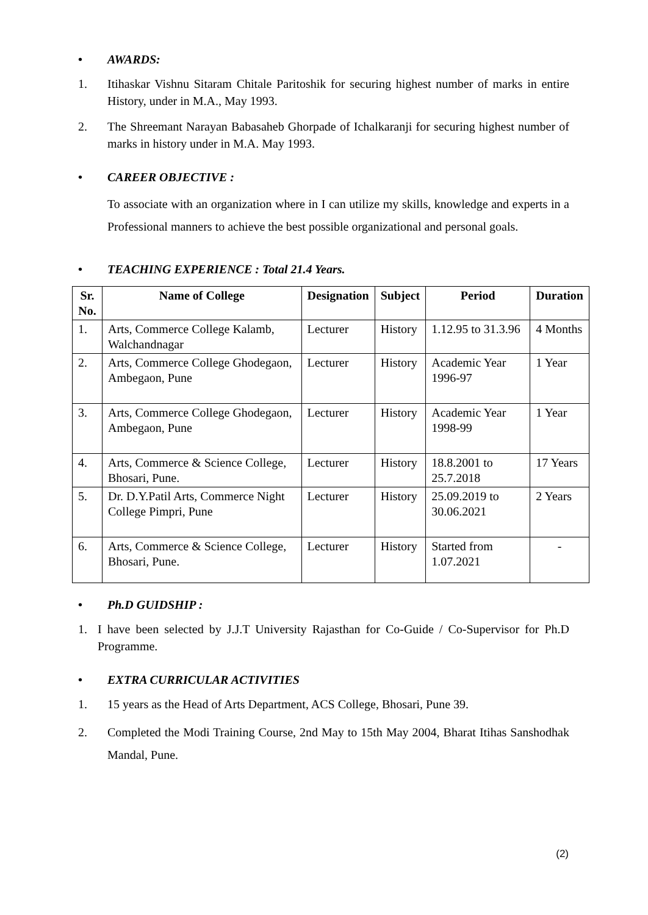• AWARDS:
1. Itihaskar Vishnu Sitaram Chitale Paritoshik for securing highest number of marks in entire History, under in M.A., May 1993.
2. The Shreemant Narayan Babasaheb Ghorpade of Ichalkaranji for securing highest number of marks in history under in M.A. May 1993.
• CAREER OBJECTIVE :
To associate with an organization where in I can utilize my skills, knowledge and experts in a Professional manners to achieve the best possible organizational and personal goals.
• TEACHING EXPERIENCE : Total 21.4 Years.
| Sr. No. | Name of College | Designation | Subject | Period | Duration |
| --- | --- | --- | --- | --- | --- |
| 1. | Arts, Commerce College Kalamb, Walchandnagar | Lecturer | History | 1.12.95 to 31.3.96 | 4 Months |
| 2. | Arts, Commerce College Ghodegaon, Ambegaon, Pune | Lecturer | History | Academic Year 1996-97 | 1 Year |
| 3. | Arts, Commerce College Ghodegaon, Ambegaon, Pune | Lecturer | History | Academic Year 1998-99 | 1 Year |
| 4. | Arts, Commerce & Science College, Bhosari, Pune. | Lecturer | History | 18.8.2001 to 25.7.2018 | 17 Years |
| 5. | Dr. D.Y.Patil Arts, Commerce Night College Pimpri, Pune | Lecturer | History | 25.09.2019 to 30.06.2021 | 2 Years |
| 6. | Arts, Commerce & Science College, Bhosari, Pune. | Lecturer | History | Started from 1.07.2021 | - |
• Ph.D GUIDSHIP :
1. I have been selected by J.J.T University Rajasthan for Co-Guide / Co-Supervisor for Ph.D Programme.
• EXTRA CURRICULAR ACTIVITIES
1. 15 years as the Head of Arts Department, ACS College, Bhosari, Pune 39.
2. Completed the Modi Training Course, 2nd May to 15th May 2004, Bharat Itihas Sanshodhak Mandal, Pune.
(2)